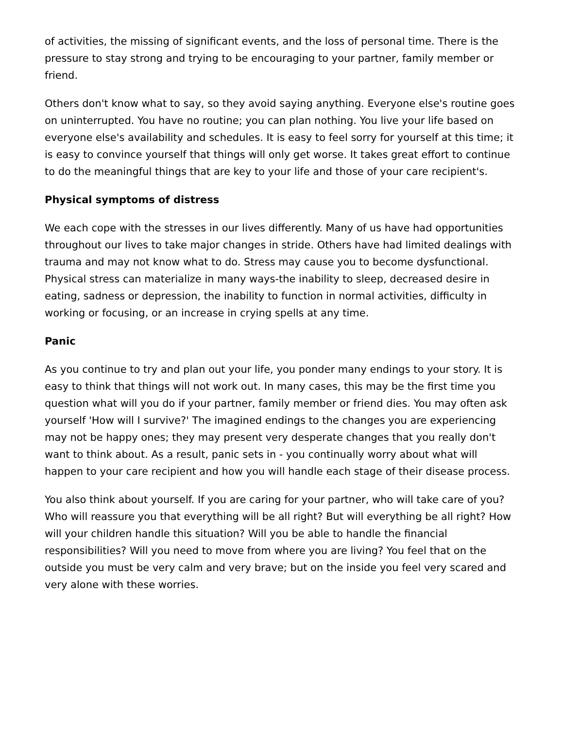of activities, the missing of significant events, and the loss of personal time. There is the pressure to stay strong and trying to be encouraging to your partner, family member or friend.
Others don't know what to say, so they avoid saying anything. Everyone else's routine goes on uninterrupted. You have no routine; you can plan nothing. You live your life based on everyone else's availability and schedules. It is easy to feel sorry for yourself at this time; it is easy to convince yourself that things will only get worse. It takes great effort to continue to do the meaningful things that are key to your life and those of your care recipient's.
Physical symptoms of distress
We each cope with the stresses in our lives differently. Many of us have had opportunities throughout our lives to take major changes in stride. Others have had limited dealings with trauma and may not know what to do. Stress may cause you to become dysfunctional. Physical stress can materialize in many ways-the inability to sleep, decreased desire in eating, sadness or depression, the inability to function in normal activities, difficulty in working or focusing, or an increase in crying spells at any time.
Panic
As you continue to try and plan out your life, you ponder many endings to your story. It is easy to think that things will not work out. In many cases, this may be the first time you question what will you do if your partner, family member or friend dies. You may often ask yourself 'How will I survive?' The imagined endings to the changes you are experiencing may not be happy ones; they may present very desperate changes that you really don't want to think about. As a result, panic sets in - you continually worry about what will happen to your care recipient and how you will handle each stage of their disease process.
You also think about yourself. If you are caring for your partner, who will take care of you? Who will reassure you that everything will be all right? But will everything be all right? How will your children handle this situation? Will you be able to handle the financial responsibilities? Will you need to move from where you are living? You feel that on the outside you must be very calm and very brave; but on the inside you feel very scared and very alone with these worries.